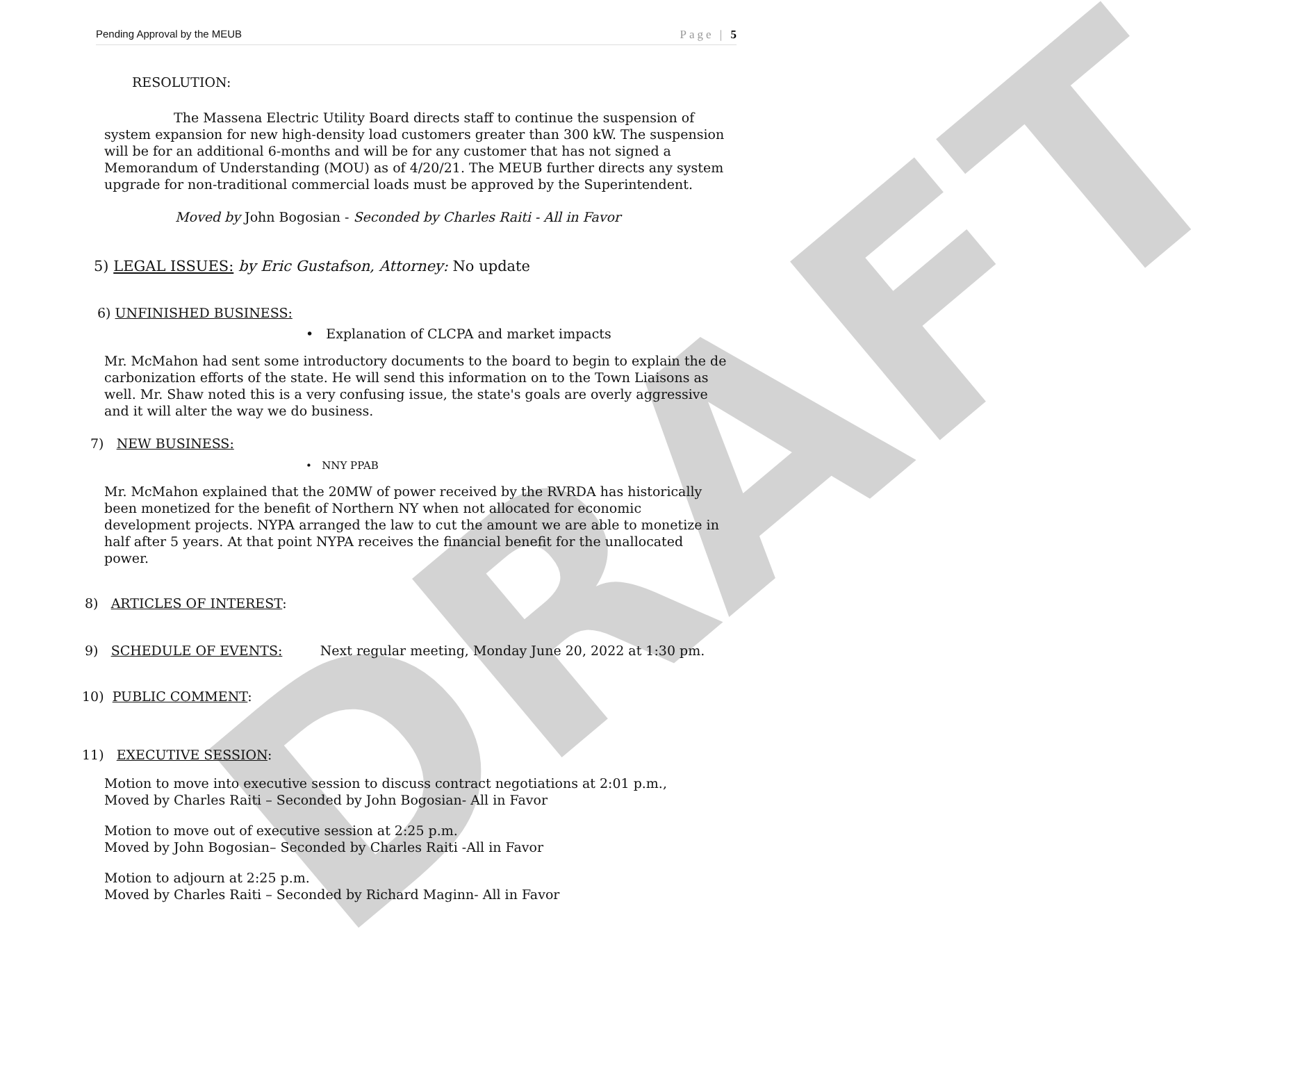DRAFT
Pending Approval by the MEUB Page | 5
RESOLUTION:
The Massena Electric Utility Board directs staff to continue the suspension of system expansion for new high-density load customers greater than 300 kW. The suspension will be for an additional 6-months and will be for any customer that has not signed a Memorandum of Understanding (MOU) as of 4/20/21. The MEUB further directs any system upgrade for non-traditional commercial loads must be approved by the Superintendent.
Moved by John Bogosian - Seconded by Charles Raiti - All in Favor
5) LEGAL ISSUES: by Eric Gustafson, Attorney: No update
6) UNFINISHED BUSINESS:
• Explanation of CLCPA and market impacts
Mr. McMahon had sent some introductory documents to the board to begin to explain the de carbonization efforts of the state. He will send this information on to the Town Liaisons as well. Mr. Shaw noted this is a very confusing issue, the state's goals are overly aggressive and it will alter the way we do business.
7) NEW BUSINESS:
• NNY PPAB
Mr. McMahon explained that the 20MW of power received by the RVRDA has historically been monetized for the benefit of Northern NY when not allocated for economic development projects. NYPA arranged the law to cut the amount we are able to monetize in half after 5 years. At that point NYPA receives the financial benefit for the unallocated power.
8) ARTICLES OF INTEREST:
9) SCHEDULE OF EVENTS: Next regular meeting, Monday June 20, 2022 at 1:30 pm.
10) PUBLIC COMMENT:
11) EXECUTIVE SESSION:
Motion to move into executive session to discuss contract negotiations at 2:01 p.m.,
Moved by Charles Raiti – Seconded by John Bogosian- All in Favor
Motion to move out of executive session at 2:25 p.m.
Moved by John Bogosian– Seconded by Charles Raiti -All in Favor
Motion to adjourn at 2:25 p.m.
Moved by Charles Raiti – Seconded by Richard Maginn- All in Favor